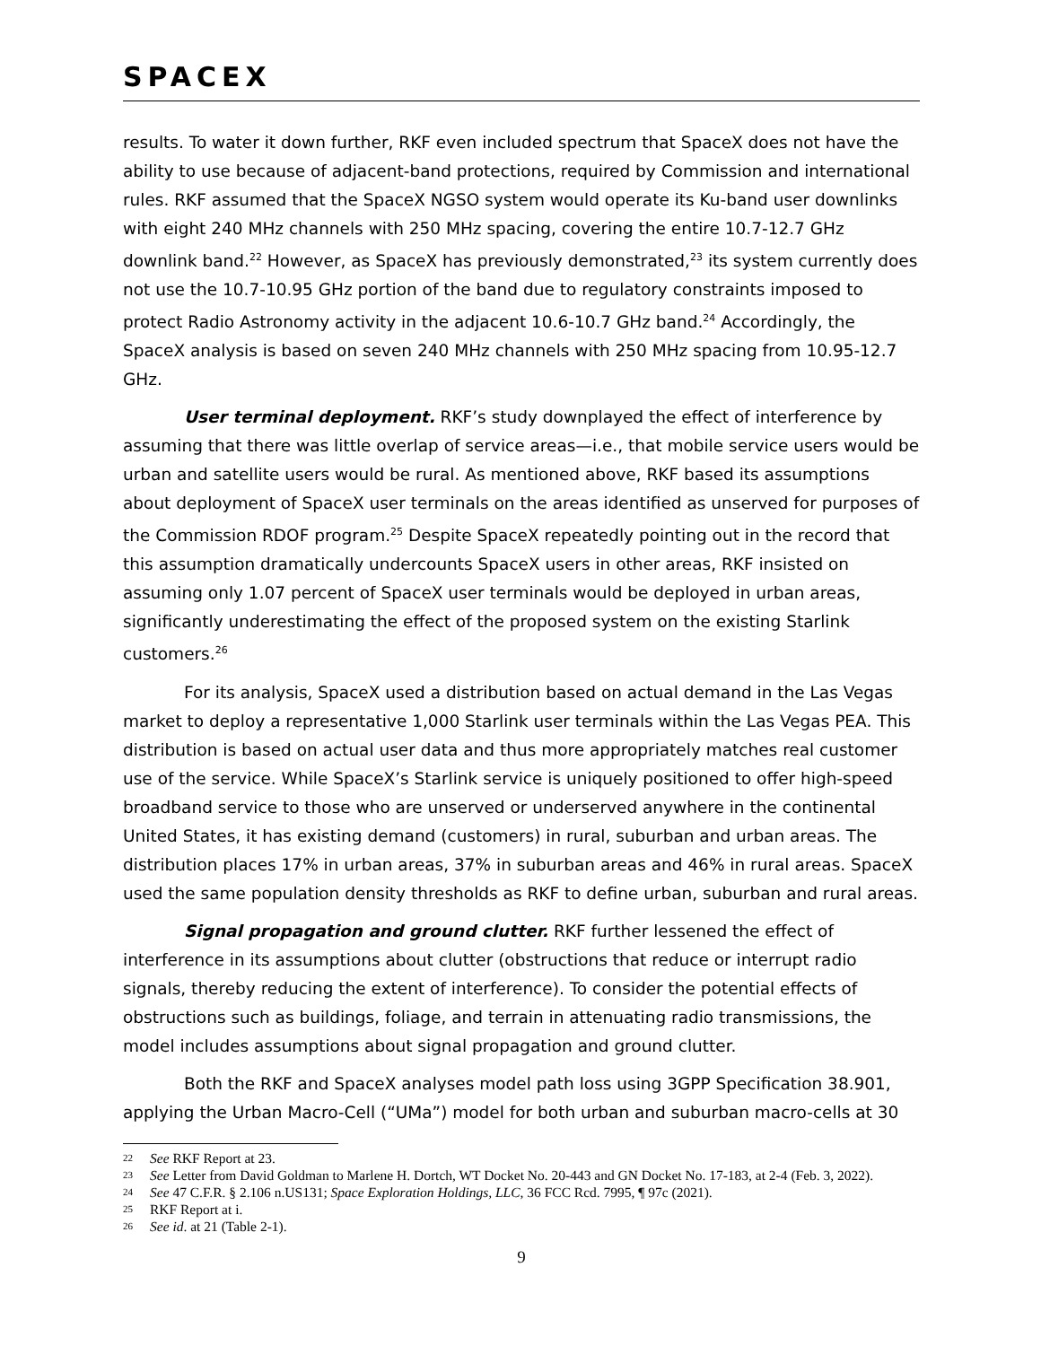SPACEX
results. To water it down further, RKF even included spectrum that SpaceX does not have the ability to use because of adjacent-band protections, required by Commission and international rules. RKF assumed that the SpaceX NGSO system would operate its Ku-band user downlinks with eight 240 MHz channels with 250 MHz spacing, covering the entire 10.7-12.7 GHz downlink band.<sup>22</sup> However, as SpaceX has previously demonstrated,<sup>23</sup> its system currently does not use the 10.7-10.95 GHz portion of the band due to regulatory constraints imposed to protect Radio Astronomy activity in the adjacent 10.6-10.7 GHz band.<sup>24</sup> Accordingly, the SpaceX analysis is based on seven 240 MHz channels with 250 MHz spacing from 10.95-12.7 GHz.
User terminal deployment. RKF’s study downplayed the effect of interference by assuming that there was little overlap of service areas—i.e., that mobile service users would be urban and satellite users would be rural. As mentioned above, RKF based its assumptions about deployment of SpaceX user terminals on the areas identified as unserved for purposes of the Commission RDOF program.<sup>25</sup> Despite SpaceX repeatedly pointing out in the record that this assumption dramatically undercounts SpaceX users in other areas, RKF insisted on assuming only 1.07 percent of SpaceX user terminals would be deployed in urban areas, significantly underestimating the effect of the proposed system on the existing Starlink customers.<sup>26</sup>
For its analysis, SpaceX used a distribution based on actual demand in the Las Vegas market to deploy a representative 1,000 Starlink user terminals within the Las Vegas PEA. This distribution is based on actual user data and thus more appropriately matches real customer use of the service. While SpaceX’s Starlink service is uniquely positioned to offer high-speed broadband service to those who are unserved or underserved anywhere in the continental United States, it has existing demand (customers) in rural, suburban and urban areas. The distribution places 17% in urban areas, 37% in suburban areas and 46% in rural areas. SpaceX used the same population density thresholds as RKF to define urban, suburban and rural areas.
Signal propagation and ground clutter. RKF further lessened the effect of interference in its assumptions about clutter (obstructions that reduce or interrupt radio signals, thereby reducing the extent of interference). To consider the potential effects of obstructions such as buildings, foliage, and terrain in attenuating radio transmissions, the model includes assumptions about signal propagation and ground clutter.
Both the RKF and SpaceX analyses model path loss using 3GPP Specification 38.901, applying the Urban Macro-Cell (“UMa”) model for both urban and suburban macro-cells at 30
22 See RKF Report at 23.
23 See Letter from David Goldman to Marlene H. Dortch, WT Docket No. 20-443 and GN Docket No. 17-183, at 2-4 (Feb. 3, 2022).
24 See 47 C.F.R. § 2.106 n.US131; Space Exploration Holdings, LLC, 36 FCC Rcd. 7995, ¶ 97c (2021).
25 RKF Report at i.
26 See id. at 21 (Table 2-1).
9